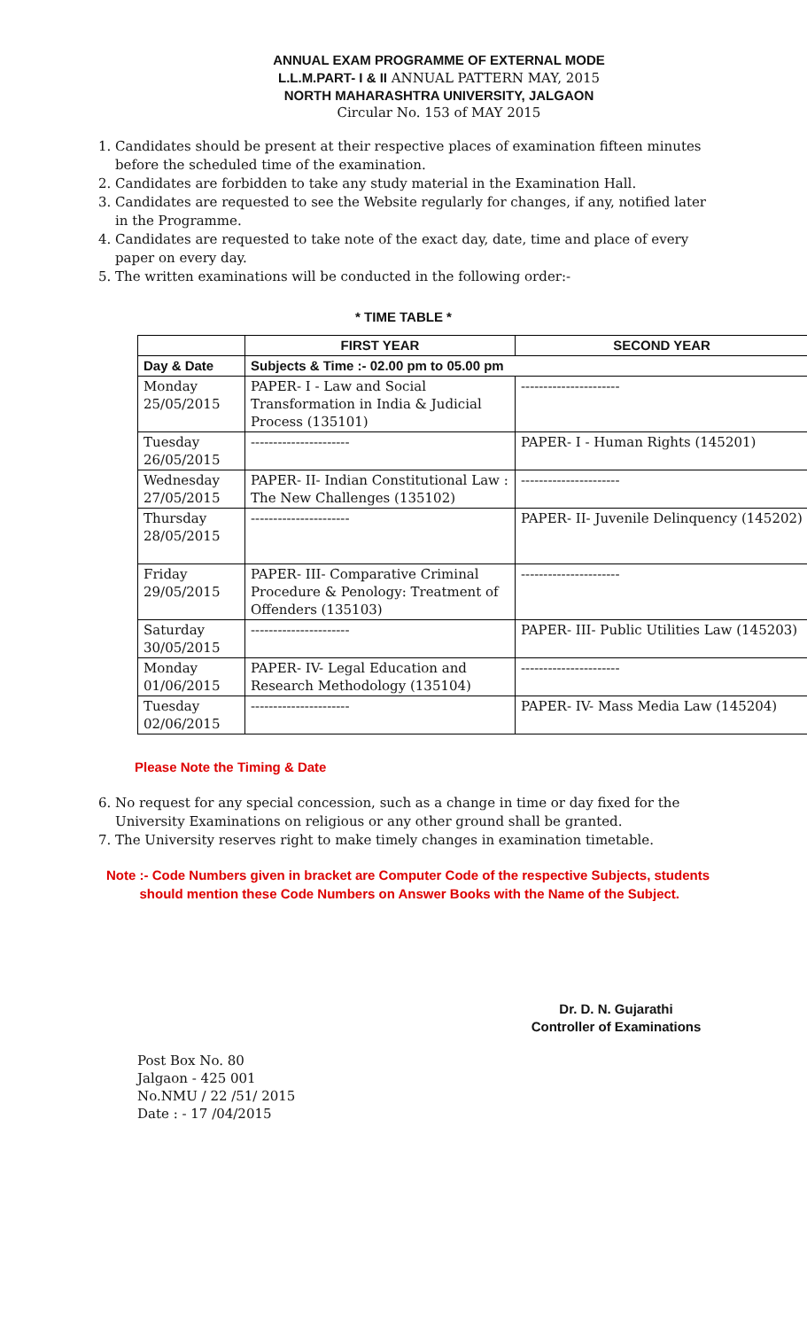ANNUAL EXAM PROGRAMME OF EXTERNAL MODE
L.L.M.PART- I & II ANNUAL PATTERN MAY, 2015
NORTH MAHARASHTRA UNIVERSITY, JALGAON
Circular No. 153 of MAY 2015
1. Candidates should be present at their respective places of examination fifteen minutes before the scheduled time of the examination.
2. Candidates are forbidden to take any study material in the Examination Hall.
3. Candidates are requested to see the Website regularly for changes, if any, notified later in the Programme.
4. Candidates are requested to take note of the exact day, date, time and place of every paper on every day.
5. The written examinations will be conducted in the following order:-
* TIME TABLE *
| | FIRST YEAR | SECOND YEAR |
| --- | --- | --- |
| Day & Date | Subjects & Time :- 02.00 pm to 05.00 pm | |
| Monday 25/05/2015 | PAPER- I - Law and Social Transformation in India & Judicial Process (135101) | ---------------------- |
| Tuesday 26/05/2015 | ---------------------- | PAPER- I - Human Rights (145201) |
| Wednesday 27/05/2015 | PAPER- II- Indian Constitutional Law : The New Challenges (135102) | ---------------------- |
| Thursday 28/05/2015 | ---------------------- | PAPER- II- Juvenile Delinquency (145202) |
| Friday 29/05/2015 | PAPER- III- Comparative Criminal Procedure & Penology: Treatment of Offenders (135103) | ---------------------- |
| Saturday 30/05/2015 | ---------------------- | PAPER- III- Public Utilities Law (145203) |
| Monday 01/06/2015 | PAPER- IV- Legal Education and Research Methodology (135104) | ---------------------- |
| Tuesday 02/06/2015 | ---------------------- | PAPER- IV- Mass Media Law (145204) |
Please Note the Timing & Date
6. No request for any special concession, such as a change in time or day fixed for the University Examinations on religious or any other ground shall be granted.
7. The University reserves right to make timely changes in examination timetable.
Note :- Code Numbers given in bracket are Computer Code of the respective Subjects, students
should mention these Code Numbers on Answer Books with the Name of the Subject.
Dr. D. N. Gujarathi
Controller of Examinations
Post Box No. 80
Jalgaon - 425 001
No.NMU / 22 /51/ 2015
Date : - 17 /04/2015